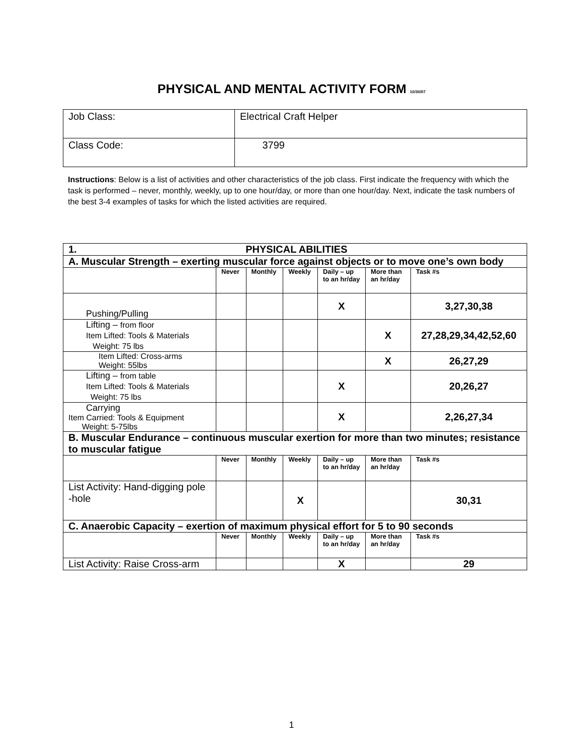PHYSICAL AND MENTAL ACTIVITY FORM 10/30/07
| Job Class: | Electrical Craft Helper |
| Class Code: | 3799 |
Instructions: Below is a list of activities and other characteristics of the job class. First indicate the frequency with which the task is performed – never, monthly, weekly, up to one hour/day, or more than one hour/day. Next, indicate the task numbers of the best 3-4 examples of tasks for which the listed activities are required.
| 1. PHYSICAL ABILITIES | | | | | | |
| A. Muscular Strength – exerting muscular force against objects or to move one’s own body | | | | | | |
| | Never | Monthly | Weekly | Daily – up to an hr/day | More than an hr/day | Task #s |
| Pushing/Pulling | | | | X | | 3,27,30,38 |
| Lifting – from floor Item Lifted: Tools & Materials Weight: 75 lbs | | | | | X | 27,28,29,34,42,52,60 |
| Item Lifted: Cross-arms Weight: 55lbs | | | | | X | 26,27,29 |
| Lifting – from table Item Lifted: Tools & Materials Weight: 75 lbs | | | | X | | 20,26,27 |
| Carrying Item Carried: Tools & Equipment Weight: 5-75lbs | | | | X | | 2,26,27,34 |
| B. Muscular Endurance – continuous muscular exertion for more than two minutes; resistance to muscular fatigue | | | | | | |
| | Never | Monthly | Weekly | Daily – up to an hr/day | More than an hr/day | Task #s |
| List Activity: Hand-digging pole -hole | | | X | | | 30,31 |
| C. Anaerobic Capacity – exertion of maximum physical effort for 5 to 90 seconds | | | | | | |
| | Never | Monthly | Weekly | Daily – up to an hr/day | More than an hr/day | Task #s |
| List Activity: Raise Cross-arm | | | | X | | 29 |
1